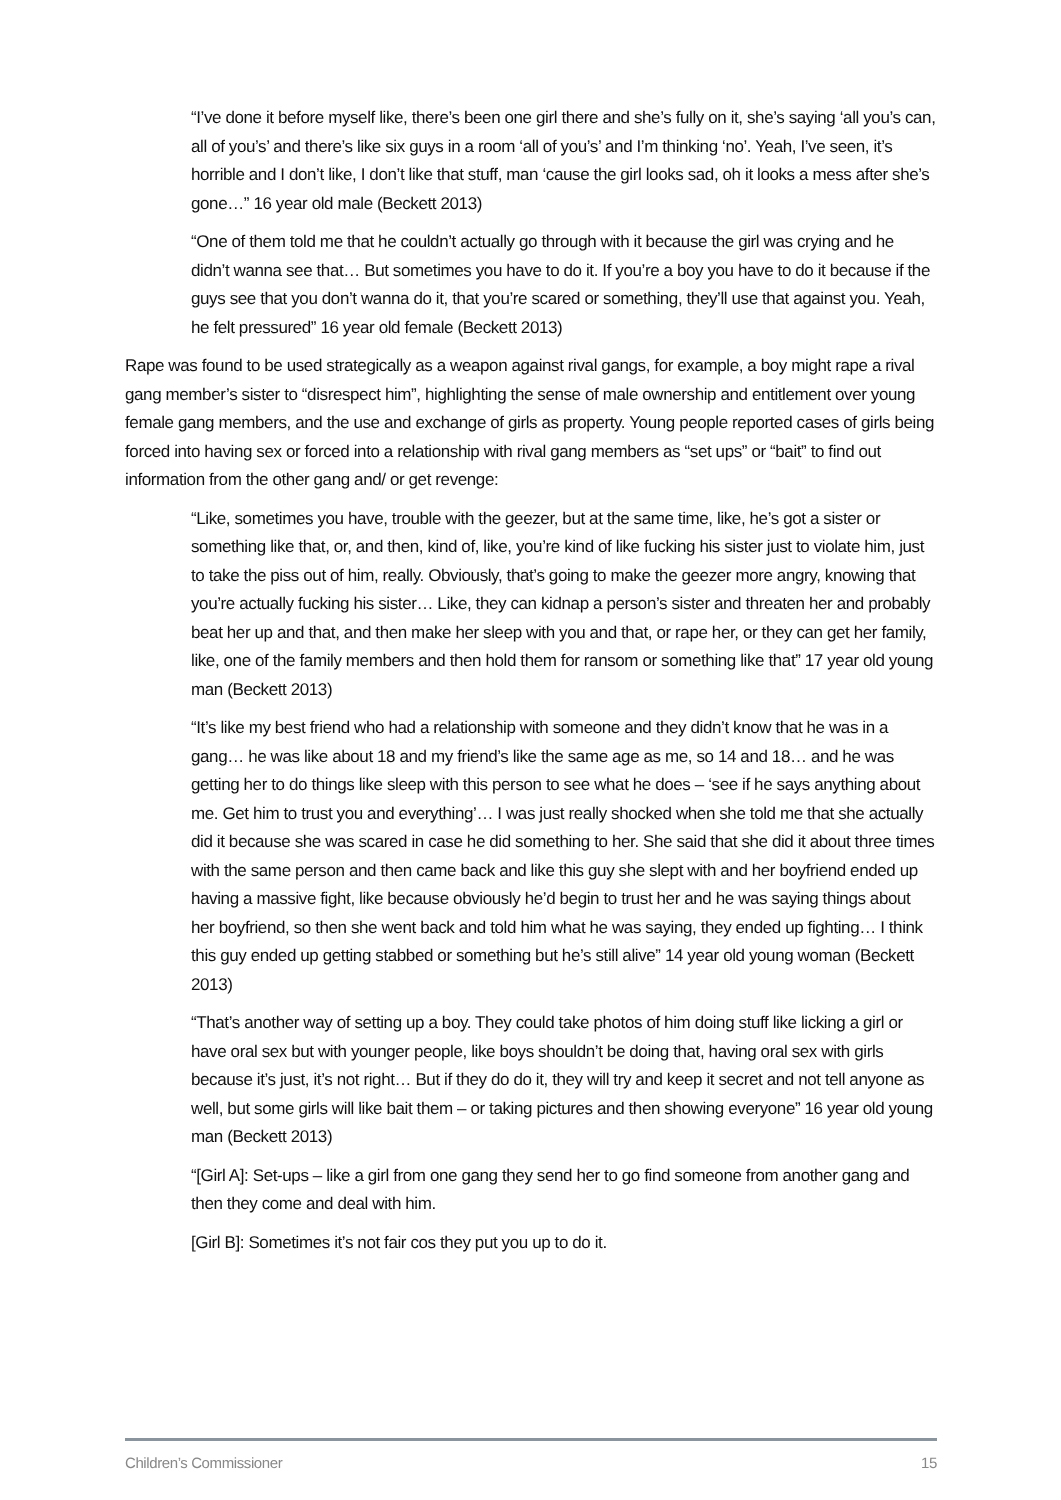“I’ve done it before myself like, there’s been one girl there and she’s fully on it, she’s saying ‘all you’s can, all of you’s’ and there’s like six guys in a room ‘all of you’s’ and I’m thinking ‘no’. Yeah, I’ve seen, it’s horrible and I don’t like, I don’t like that stuff, man ‘cause the girl looks sad, oh it looks a mess after she’s gone…” 16 year old male (Beckett 2013)
“One of them told me that he couldn’t actually go through with it because the girl was crying and he didn’t wanna see that… But sometimes you have to do it. If you’re a boy you have to do it because if the guys see that you don’t wanna do it, that you’re scared or something, they’ll use that against you. Yeah, he felt pressured” 16 year old female (Beckett 2013)
Rape was found to be used strategically as a weapon against rival gangs, for example, a boy might rape a rival gang member’s sister to “disrespect him”, highlighting the sense of male ownership and entitlement over young female gang members, and the use and exchange of girls as property. Young people reported cases of girls being forced into having sex or forced into a relationship with rival gang members as “set ups” or “bait” to find out information from the other gang and/ or get revenge:
“Like, sometimes you have, trouble with the geezer, but at the same time, like, he’s got a sister or something like that, or, and then, kind of, like, you’re kind of like fucking his sister just to violate him, just to take the piss out of him, really. Obviously, that’s going to make the geezer more angry, knowing that you’re actually fucking his sister… Like, they can kidnap a person’s sister and threaten her and probably beat her up and that, and then make her sleep with you and that, or rape her, or they can get her family, like, one of the family members and then hold them for ransom or something like that” 17 year old young man (Beckett 2013)
“It’s like my best friend who had a relationship with someone and they didn’t know that he was in a gang… he was like about 18 and my friend’s like the same age as me, so 14 and 18… and he was getting her to do things like sleep with this person to see what he does – ‘see if he says anything about me. Get him to trust you and everything’… I was just really shocked when she told me that she actually did it because she was scared in case he did something to her. She said that she did it about three times with the same person and then came back and like this guy she slept with and her boyfriend ended up having a massive fight, like because obviously he’d begin to trust her and he was saying things about her boyfriend, so then she went back and told him what he was saying, they ended up fighting… I think this guy ended up getting stabbed or something but he’s still alive” 14 year old young woman (Beckett 2013)
“That’s another way of setting up a boy. They could take photos of him doing stuff like licking a girl or have oral sex but with younger people, like boys shouldn’t be doing that, having oral sex with girls because it’s just, it’s not right… But if they do do it, they will try and keep it secret and not tell anyone as well, but some girls will like bait them – or taking pictures and then showing everyone” 16 year old young man (Beckett 2013)
“[Girl A]: Set-ups – like a girl from one gang they send her to go find someone from another gang and then they come and deal with him.
[Girl B]: Sometimes it’s not fair cos they put you up to do it.
Children’s Commissioner 15